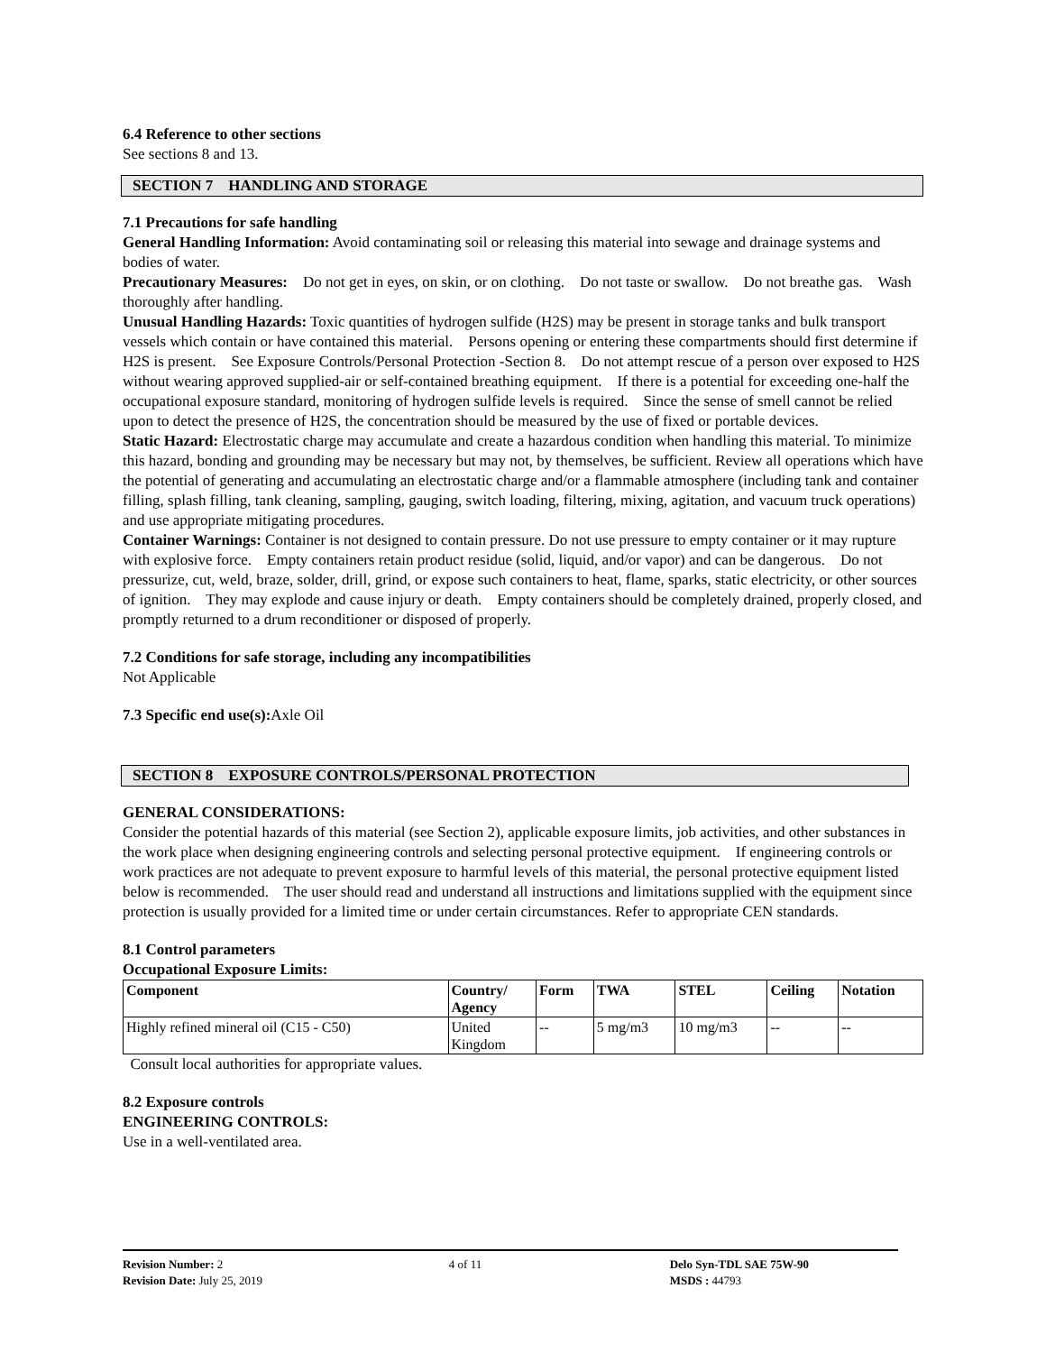6.4 Reference to other sections
See sections 8 and 13.
SECTION 7 HANDLING AND STORAGE
7.1 Precautions for safe handling
General Handling Information: Avoid contaminating soil or releasing this material into sewage and drainage systems and bodies of water.
Precautionary Measures: Do not get in eyes, on skin, or on clothing. Do not taste or swallow. Do not breathe gas. Wash thoroughly after handling.
Unusual Handling Hazards: Toxic quantities of hydrogen sulfide (H2S) may be present in storage tanks and bulk transport vessels which contain or have contained this material. Persons opening or entering these compartments should first determine if H2S is present. See Exposure Controls/Personal Protection -Section 8. Do not attempt rescue of a person over exposed to H2S without wearing approved supplied-air or self-contained breathing equipment. If there is a potential for exceeding one-half the occupational exposure standard, monitoring of hydrogen sulfide levels is required. Since the sense of smell cannot be relied upon to detect the presence of H2S, the concentration should be measured by the use of fixed or portable devices.
Static Hazard: Electrostatic charge may accumulate and create a hazardous condition when handling this material. To minimize this hazard, bonding and grounding may be necessary but may not, by themselves, be sufficient. Review all operations which have the potential of generating and accumulating an electrostatic charge and/or a flammable atmosphere (including tank and container filling, splash filling, tank cleaning, sampling, gauging, switch loading, filtering, mixing, agitation, and vacuum truck operations) and use appropriate mitigating procedures.
Container Warnings: Container is not designed to contain pressure. Do not use pressure to empty container or it may rupture with explosive force. Empty containers retain product residue (solid, liquid, and/or vapor) and can be dangerous. Do not pressurize, cut, weld, braze, solder, drill, grind, or expose such containers to heat, flame, sparks, static electricity, or other sources of ignition. They may explode and cause injury or death. Empty containers should be completely drained, properly closed, and promptly returned to a drum reconditioner or disposed of properly.
7.2 Conditions for safe storage, including any incompatibilities
Not Applicable
7.3 Specific end use(s): Axle Oil
SECTION 8 EXPOSURE CONTROLS/PERSONAL PROTECTION
GENERAL CONSIDERATIONS:
Consider the potential hazards of this material (see Section 2), applicable exposure limits, job activities, and other substances in the work place when designing engineering controls and selecting personal protective equipment. If engineering controls or work practices are not adequate to prevent exposure to harmful levels of this material, the personal protective equipment listed below is recommended. The user should read and understand all instructions and limitations supplied with the equipment since protection is usually provided for a limited time or under certain circumstances. Refer to appropriate CEN standards.
8.1 Control parameters
Occupational Exposure Limits:
| Component | Country/ Agency | Form | TWA | STEL | Ceiling | Notation |
| --- | --- | --- | --- | --- | --- | --- |
| Highly refined mineral oil (C15 - C50) | United Kingdom | -- | 5 mg/m3 | 10 mg/m3 | -- | -- |
Consult local authorities for appropriate values.
8.2 Exposure controls
ENGINEERING CONTROLS:
Use in a well-ventilated area.
Revision Number: 2
Revision Date: July 25, 2019
4 of 11 Delo Syn-TDL SAE 75W-90
MSDS : 44793